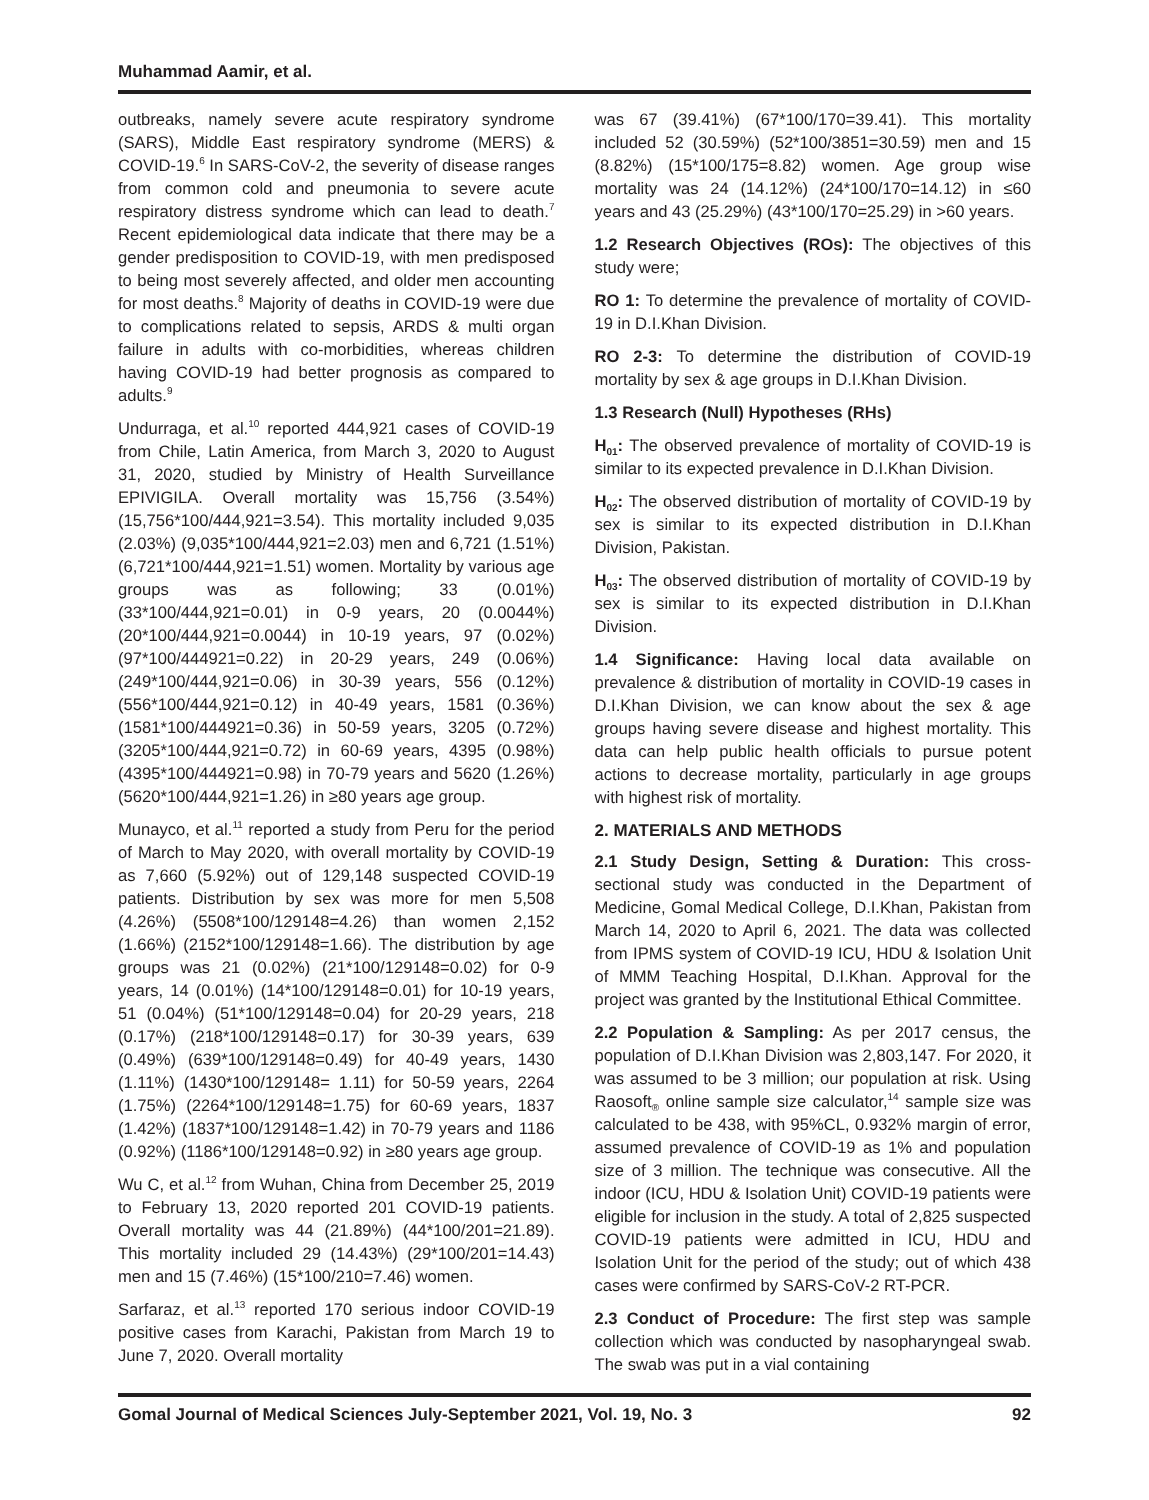Muhammad Aamir, et al.
outbreaks, namely severe acute respiratory syndrome (SARS), Middle East respiratory syndrome (MERS) & COVID-19.<sup>6</sup> In SARS-CoV-2, the severity of disease ranges from common cold and pneumonia to severe acute respiratory distress syndrome which can lead to death.<sup>7</sup> Recent epidemiological data indicate that there may be a gender predisposition to COVID-19, with men predisposed to being most severely affected, and older men accounting for most deaths.<sup>8</sup> Majority of deaths in COVID-19 were due to complications related to sepsis, ARDS & multi organ failure in adults with co-morbidities, whereas children having COVID-19 had better prognosis as compared to adults.<sup>9</sup>
Undurraga, et al.<sup>10</sup> reported 444,921 cases of COVID-19 from Chile, Latin America, from March 3, 2020 to August 31, 2020, studied by Ministry of Health Surveillance EPIVIGILA. Overall mortality was 15,756 (3.54%) (15,756*100/444,921=3.54). This mortality included 9,035 (2.03%) (9,035*100/444,921=2.03) men and 6,721 (1.51%) (6,721*100/444,921=1.51) women. Mortality by various age groups was as following; 33 (0.01%) (33*100/444,921=0.01) in 0-9 years, 20 (0.0044%) (20*100/444,921=0.0044) in 10-19 years, 97 (0.02%) (97*100/444921=0.22) in 20-29 years, 249 (0.06%) (249*100/444,921=0.06) in 30-39 years, 556 (0.12%) (556*100/444,921=0.12) in 40-49 years, 1581 (0.36%) (1581*100/444921=0.36) in 50-59 years, 3205 (0.72%) (3205*100/444,921=0.72) in 60-69 years, 4395 (0.98%) (4395*100/444921=0.98) in 70-79 years and 5620 (1.26%) (5620*100/444,921=1.26) in ≥80 years age group.
Munayco, et al.<sup>11</sup> reported a study from Peru for the period of March to May 2020, with overall mortality by COVID-19 as 7,660 (5.92%) out of 129,148 suspected COVID-19 patients. Distribution by sex was more for men 5,508 (4.26%) (5508*100/129148=4.26) than women 2,152 (1.66%) (2152*100/129148=1.66). The distribution by age groups was 21 (0.02%) (21*100/129148=0.02) for 0-9 years, 14 (0.01%) (14*100/129148=0.01) for 10-19 years, 51 (0.04%) (51*100/129148=0.04) for 20-29 years, 218 (0.17%) (218*100/129148=0.17) for 30-39 years, 639 (0.49%) (639*100/129148=0.49) for 40-49 years, 1430 (1.11%) (1430*100/129148= 1.11) for 50-59 years, 2264 (1.75%) (2264*100/129148=1.75) for 60-69 years, 1837 (1.42%) (1837*100/129148=1.42) in 70-79 years and 1186 (0.92%) (1186*100/129148=0.92) in ≥80 years age group.
Wu C, et al.<sup>12</sup> from Wuhan, China from December 25, 2019 to February 13, 2020 reported 201 COVID-19 patients. Overall mortality was 44 (21.89%) (44*100/201=21.89). This mortality included 29 (14.43%) (29*100/201=14.43) men and 15 (7.46%) (15*100/210=7.46) women.
Sarfaraz, et al.<sup>13</sup> reported 170 serious indoor COVID-19 positive cases from Karachi, Pakistan from March 19 to June 7, 2020. Overall mortality
was 67 (39.41%) (67*100/170=39.41). This mortality included 52 (30.59%) (52*100/3851=30.59) men and 15 (8.82%) (15*100/175=8.82) women. Age group wise mortality was 24 (14.12%) (24*100/170=14.12) in ≤60 years and 43 (25.29%) (43*100/170=25.29) in >60 years.
1.2 Research Objectives (ROs): The objectives of this study were;
RO 1: To determine the prevalence of mortality of COVID-19 in D.I.Khan Division.
RO 2-3: To determine the distribution of COVID-19 mortality by sex & age groups in D.I.Khan Division.
1.3 Research (Null) Hypotheses (RHs)
H<sub>01</sub>: The observed prevalence of mortality of COVID-19 is similar to its expected prevalence in D.I.Khan Division.
H<sub>02</sub>: The observed distribution of mortality of COVID-19 by sex is similar to its expected distribution in D.I.Khan Division, Pakistan.
H<sub>03</sub>: The observed distribution of mortality of COVID-19 by sex is similar to its expected distribution in D.I.Khan Division.
1.4 Significance: Having local data available on prevalence & distribution of mortality in COVID-19 cases in D.I.Khan Division, we can know about the sex & age groups having severe disease and highest mortality. This data can help public health officials to pursue potent actions to decrease mortality, particularly in age groups with highest risk of mortality.
2. MATERIALS AND METHODS
2.1 Study Design, Setting & Duration: This cross-sectional study was conducted in the Department of Medicine, Gomal Medical College, D.I.Khan, Pakistan from March 14, 2020 to April 6, 2021. The data was collected from IPMS system of COVID-19 ICU, HDU & Isolation Unit of MMM Teaching Hospital, D.I.Khan. Approval for the project was granted by the Institutional Ethical Committee.
2.2 Population & Sampling: As per 2017 census, the population of D.I.Khan Division was 2,803,147. For 2020, it was assumed to be 3 million; our population at risk. Using Raosoft<sub>®</sub> online sample size calculator,<sup>14</sup> sample size was calculated to be 438, with 95%CL, 0.932% margin of error, assumed prevalence of COVID-19 as 1% and population size of 3 million. The technique was consecutive. All the indoor (ICU, HDU & Isolation Unit) COVID-19 patients were eligible for inclusion in the study. A total of 2,825 suspected COVID-19 patients were admitted in ICU, HDU and Isolation Unit for the period of the study; out of which 438 cases were confirmed by SARS-CoV-2 RT-PCR.
2.3 Conduct of Procedure: The first step was sample collection which was conducted by nasopharyngeal swab. The swab was put in a vial containing
Gomal Journal of Medical Sciences July-September 2021, Vol. 19, No. 3 92